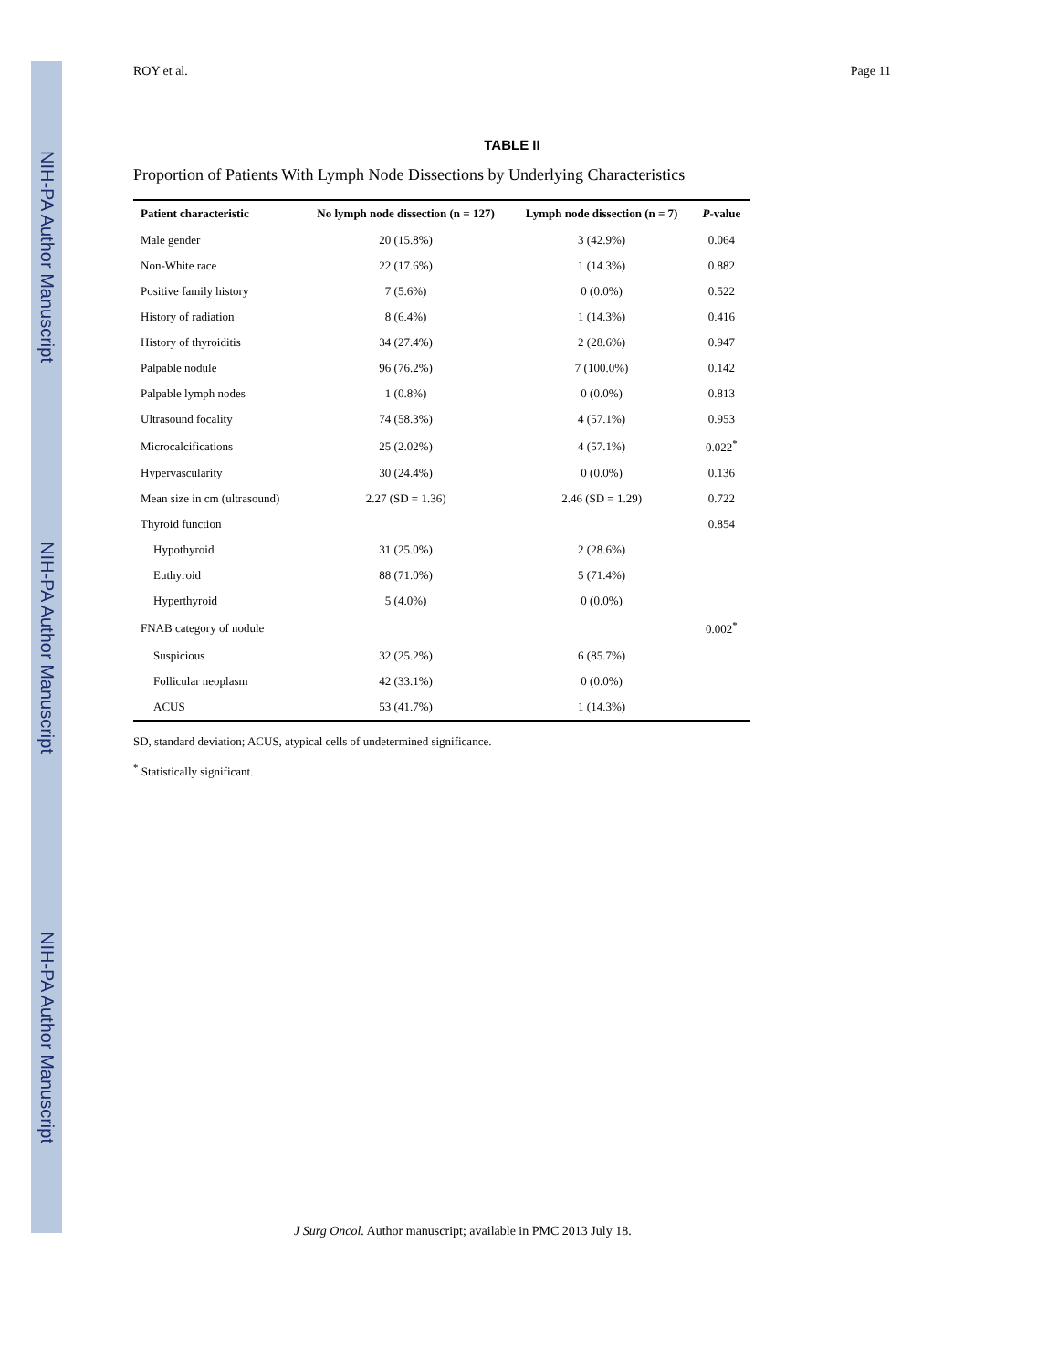NIH-PA Author Manuscript
NIH-PA Author Manuscript
NIH-PA Author Manuscript
ROY et al. Page 11
TABLE II
Proportion of Patients With Lymph Node Dissections by Underlying Characteristics
| Patient characteristic | No lymph node dissection (n = 127) | Lymph node dissection (n = 7) | P -value |
| --- | --- | --- | --- |
| Male gender | 20 (15.8%) | 3 (42.9%) | 0.064 |
| Non-White race | 22 (17.6%) | 1 (14.3%) | 0.882 |
| Positive family history | 7 (5.6%) | 0 (0.0%) | 0.522 |
| History of radiation | 8 (6.4%) | 1 (14.3%) | 0.416 |
| History of thyroiditis | 34 (27.4%) | 2 (28.6%) | 0.947 |
| Palpable nodule | 96 (76.2%) | 7 (100.0%) | 0.142 |
| Palpable lymph nodes | 1 (0.8%) | 0 (0.0%) | 0.813 |
| Ultrasound focality | 74 (58.3%) | 4 (57.1%) | 0.953 |
| Microcalcifications | 25 (2.02%) | 4 (57.1%) | 0.022<sup>*</sup> |
| Hypervascularity | 30 (24.4%) | 0 (0.0%) | 0.136 |
| Mean size in cm (ultrasound) | 2.27 (SD = 1.36) | 2.46 (SD = 1.29) | 0.722 |
| Thyroid function | | | 0.854 |
| Hypothyroid | 31 (25.0%) | 2 (28.6%) | |
| Euthyroid | 88 (71.0%) | 5 (71.4%) | |
| Hyperthyroid | 5 (4.0%) | 0 (0.0%) | |
| FNAB category of nodule | | | 0.002<sup>*</sup> |
| Suspicious | 32 (25.2%) | 6 (85.7%) | |
| Follicular neoplasm | 42 (33.1%) | 0 (0.0%) | |
| ACUS | 53 (41.7%) | 1 (14.3%) | |
SD, standard deviation; ACUS, atypical cells of undetermined significance.
<sup>*</sup> Statistically significant.
J Surg Oncol. Author manuscript; available in PMC 2013 July 18.